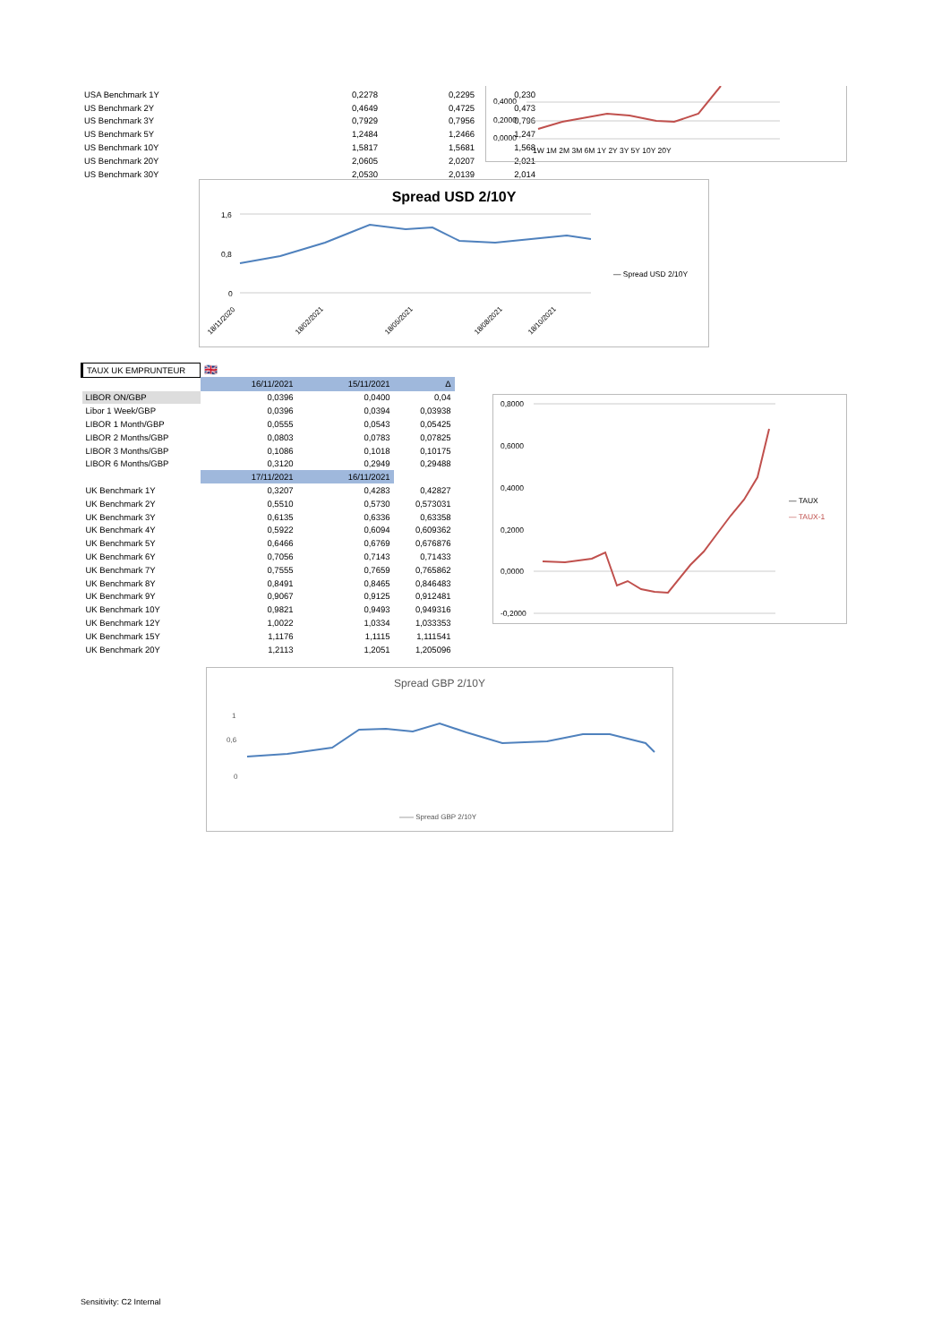| USA Benchmark 1Y | 0,2278 | 0,2295 | 0,230 |
| US Benchmark 2Y | 0,4649 | 0,4725 | 0,473 |
| US Benchmark 3Y | 0,7929 | 0,7956 | 0,796 |
| US Benchmark 5Y | 1,2484 | 1,2466 | 1,247 |
| US Benchmark 10Y | 1,5817 | 1,5681 | 1,568 |
| US Benchmark 20Y | 2,0605 | 2,0207 | 2,021 |
| US Benchmark 30Y | 2,0530 | 2,0139 | 2,014 |
0,4000
0,2000
0,0000
1W 1M 2M 3M 6M 1Y 2Y 3Y 5Y 10Y 20Y
Spread USD 2/10Y
1,6
0,8
0
— Spread USD 2/10Y
18/11/2020
18/02/2021
18/05/2021
18/08/2021
18/10/2021
| TAUX UK EMPRUNTEUR | 🇬🇧 | | |
| | 16/11/2021 | 15/11/2021 | Δ |
| LIBOR ON/GBP | 0,0396 | 0,0400 | 0,04 |
| Libor 1 Week/GBP | 0,0396 | 0,0394 | 0,03938 |
| LIBOR 1 Month/GBP | 0,0555 | 0,0543 | 0,05425 |
| LIBOR 2 Months/GBP | 0,0803 | 0,0783 | 0,07825 |
| LIBOR 3 Months/GBP | 0,1086 | 0,1018 | 0,10175 |
| LIBOR 6 Months/GBP | 0,3120 | 0,2949 | 0,29488 |
| | 17/11/2021 | 16/11/2021 | |
| UK Benchmark 1Y | 0,3207 | 0,4283 | 0,42827 |
| UK Benchmark 2Y | 0,5510 | 0,5730 | 0,573031 |
| UK Benchmark 3Y | 0,6135 | 0,6336 | 0,63358 |
| UK Benchmark 4Y | 0,5922 | 0,6094 | 0,609362 |
| UK Benchmark 5Y | 0,6466 | 0,6769 | 0,676876 |
| UK Benchmark 6Y | 0,7056 | 0,7143 | 0,71433 |
| UK Benchmark 7Y | 0,7555 | 0,7659 | 0,765862 |
| UK Benchmark 8Y | 0,8491 | 0,8465 | 0,846483 |
| UK Benchmark 9Y | 0,9067 | 0,9125 | 0,912481 |
| UK Benchmark 10Y | 0,9821 | 0,9493 | 0,949316 |
| UK Benchmark 12Y | 1,0022 | 1,0334 | 1,033353 |
| UK Benchmark 15Y | 1,1176 | 1,1115 | 1,111541 |
| UK Benchmark 20Y | 1,2113 | 1,2051 | 1,205096 |
0,8000
0,6000
0,4000
0,2000
0,0000
-0,2000
— TAUX
— TAUX-1
Spread GBP 2/10Y
1
0,6
0
—— Spread GBP 2/10Y
Sensitivity: C2 Internal